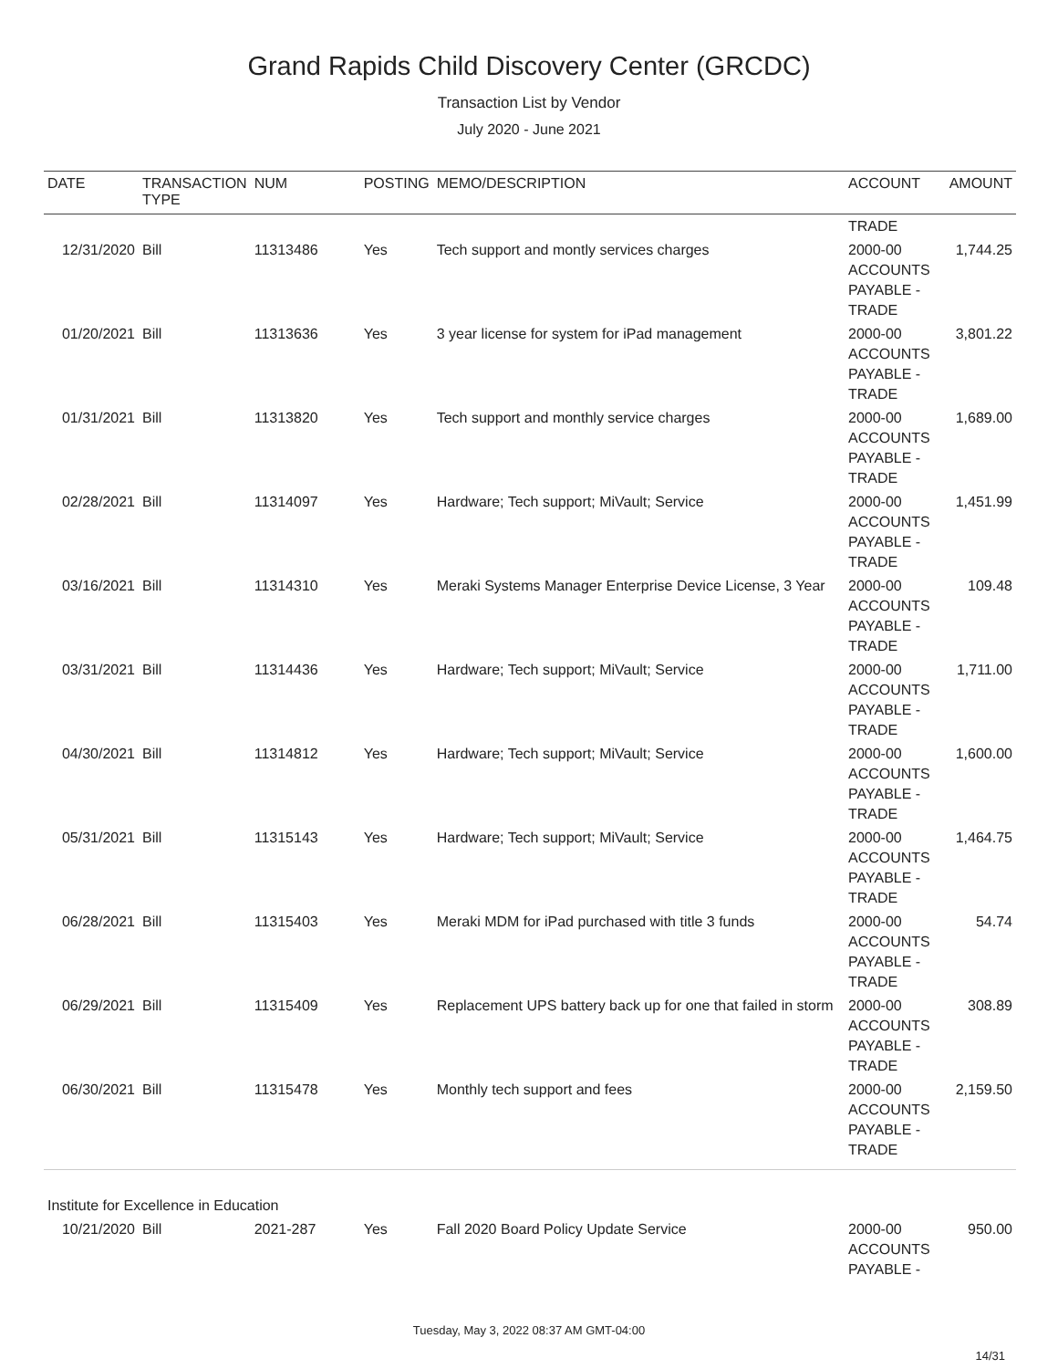Grand Rapids Child Discovery Center (GRCDC)
Transaction List by Vendor
July 2020 - June 2021
| DATE | TRANSACTION TYPE | NUM | POSTING | MEMO/DESCRIPTION | ACCOUNT | AMOUNT |
| --- | --- | --- | --- | --- | --- | --- |
| | | | | | TRADE | |
| 12/31/2020 | Bill | 11313486 | Yes | Tech support and montly services charges | 2000-00 ACCOUNTS PAYABLE - TRADE | 1,744.25 |
| 01/20/2021 | Bill | 11313636 | Yes | 3 year license for system for iPad management | 2000-00 ACCOUNTS PAYABLE - TRADE | 3,801.22 |
| 01/31/2021 | Bill | 11313820 | Yes | Tech support and monthly service charges | 2000-00 ACCOUNTS PAYABLE - TRADE | 1,689.00 |
| 02/28/2021 | Bill | 11314097 | Yes | Hardware; Tech support; MiVault; Service | 2000-00 ACCOUNTS PAYABLE - TRADE | 1,451.99 |
| 03/16/2021 | Bill | 11314310 | Yes | Meraki Systems Manager Enterprise Device License, 3 Year | 2000-00 ACCOUNTS PAYABLE - TRADE | 109.48 |
| 03/31/2021 | Bill | 11314436 | Yes | Hardware; Tech support; MiVault; Service | 2000-00 ACCOUNTS PAYABLE - TRADE | 1,711.00 |
| 04/30/2021 | Bill | 11314812 | Yes | Hardware; Tech support; MiVault; Service | 2000-00 ACCOUNTS PAYABLE - TRADE | 1,600.00 |
| 05/31/2021 | Bill | 11315143 | Yes | Hardware; Tech support; MiVault; Service | 2000-00 ACCOUNTS PAYABLE - TRADE | 1,464.75 |
| 06/28/2021 | Bill | 11315403 | Yes | Meraki MDM for iPad purchased with title 3 funds | 2000-00 ACCOUNTS PAYABLE - TRADE | 54.74 |
| 06/29/2021 | Bill | 11315409 | Yes | Replacement UPS battery back up for one that failed in storm | 2000-00 ACCOUNTS PAYABLE - TRADE | 308.89 |
| 06/30/2021 | Bill | 11315478 | Yes | Monthly tech support and fees | 2000-00 ACCOUNTS PAYABLE - TRADE | 2,159.50 |
| Institute for Excellence in Education | | | | | | |
| 10/21/2020 | Bill | 2021-287 | Yes | Fall 2020 Board Policy Update Service | 2000-00 ACCOUNTS PAYABLE - | 950.00 |
Tuesday, May 3, 2022 08:37 AM GMT-04:00
14/31